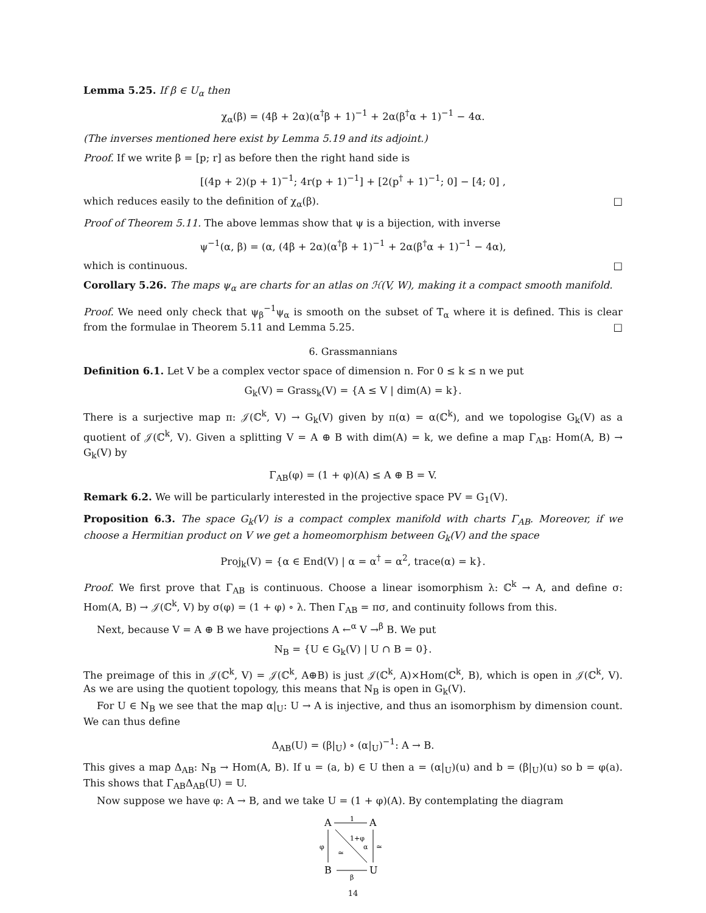Lemma 5.25. If β ∈ U<sub>α</sub> then
χ<sub>α</sub>(β) = (4β + 2α)(α<sup>†</sup>β + 1)<sup>−1</sup> + 2α(β<sup>†</sup>α + 1)<sup>−1</sup> − 4α.
(The inverses mentioned here exist by Lemma 5.19 and its adjoint.)
Proof. If we write β = [p; r] as before then the right hand side is
[(4p + 2)(p + 1)<sup>−1</sup>; 4r(p + 1)<sup>−1</sup>] + [2(p<sup>†</sup> + 1)<sup>−1</sup>; 0] − [4; 0] ,
which reduces easily to the definition of χ<sub>α</sub>(β). □
Proof of Theorem 5.11. The above lemmas show that ψ is a bijection, with inverse
ψ<sup>−1</sup>(α, β) = (α, (4β + 2α)(α<sup>†</sup>β + 1)<sup>−1</sup> + 2α(β<sup>†</sup>α + 1)<sup>−1</sup> − 4α),
which is continuous. □
Corollary 5.26. The maps ψ<sub>α</sub> are charts for an atlas on ℋ(V, W), making it a compact smooth manifold.
Proof. We need only check that ψ<sub>β</sub><sup>−1</sup>ψ<sub>α</sub> is smooth on the subset of T<sub>α</sub> where it is defined. This is clear from the formulae in Theorem 5.11 and Lemma 5.25. □
6. Grassmannians
Definition 6.1. Let V be a complex vector space of dimension n. For 0 ≤ k ≤ n we put
G<sub>k</sub>(V) = Grass<sub>k</sub>(V) = {A ≤ V | dim(A) = k}.
There is a surjective map π: 𝒥(ℂ<sup>k</sup>, V) → G<sub>k</sub>(V) given by π(α) = α(ℂ<sup>k</sup>), and we topologise G<sub>k</sub>(V) as a quotient of 𝒥(ℂ<sup>k</sup>, V). Given a splitting V = A ⊕ B with dim(A) = k, we define a map Γ<sub>AB</sub>: Hom(A, B) → G<sub>k</sub>(V) by
Γ<sub>AB</sub>(φ) = (1 + φ)(A) ≤ A ⊕ B = V.
Remark 6.2. We will be particularly interested in the projective space PV = G<sub>1</sub>(V).
Proposition 6.3. The space G<sub>k</sub>(V) is a compact complex manifold with charts Γ<sub>AB</sub>. Moreover, if we choose a Hermitian product on V we get a homeomorphism between G<sub>k</sub>(V) and the space
Proj<sub>k</sub>(V) = {α ∈ End(V) | α = α<sup>†</sup> = α<sup>2</sup>, trace(α) = k}.
Proof. We first prove that Γ<sub>AB</sub> is continuous. Choose a linear isomorphism λ: ℂ<sup>k</sup> → A, and define σ: Hom(A, B) → 𝒥(ℂ<sup>k</sup>, V) by σ(φ) = (1 + φ) ∘ λ. Then Γ<sub>AB</sub> = πσ, and continuity follows from this.
Next, because V = A ⊕ B we have projections A ←<sup>α</sup> V →<sup>β</sup> B. We put
N<sub>B</sub> = {U ∈ G<sub>k</sub>(V) | U ∩ B = 0}.
The preimage of this in 𝒥(ℂ<sup>k</sup>, V) = 𝒥(ℂ<sup>k</sup>, A⊕B) is just 𝒥(ℂ<sup>k</sup>, A)×Hom(ℂ<sup>k</sup>, B), which is open in 𝒥(ℂ<sup>k</sup>, V). As we are using the quotient topology, this means that N<sub>B</sub> is open in G<sub>k</sub>(V).
For U ∈ N<sub>B</sub> we see that the map α|<sub>U</sub>: U → A is injective, and thus an isomorphism by dimension count. We can thus define
Δ<sub>AB</sub>(U) = (β|<sub>U</sub>) ∘ (α|<sub>U</sub>)<sup>−1</sup>: A → B.
This gives a map Δ<sub>AB</sub>: N<sub>B</sub> → Hom(A, B). If u = (a, b) ∈ U then a = (α|<sub>U</sub>)(u) and b = (β|<sub>U</sub>)(u) so b = φ(a). This shows that Γ<sub>AB</sub>Δ<sub>AB</sub>(U) = U.
Now suppose we have φ: A → B, and we take U = (1 + φ)(A). By contemplating the diagram
A
1
A
B
U
β
φ
≃
1+φ
α
≃
14